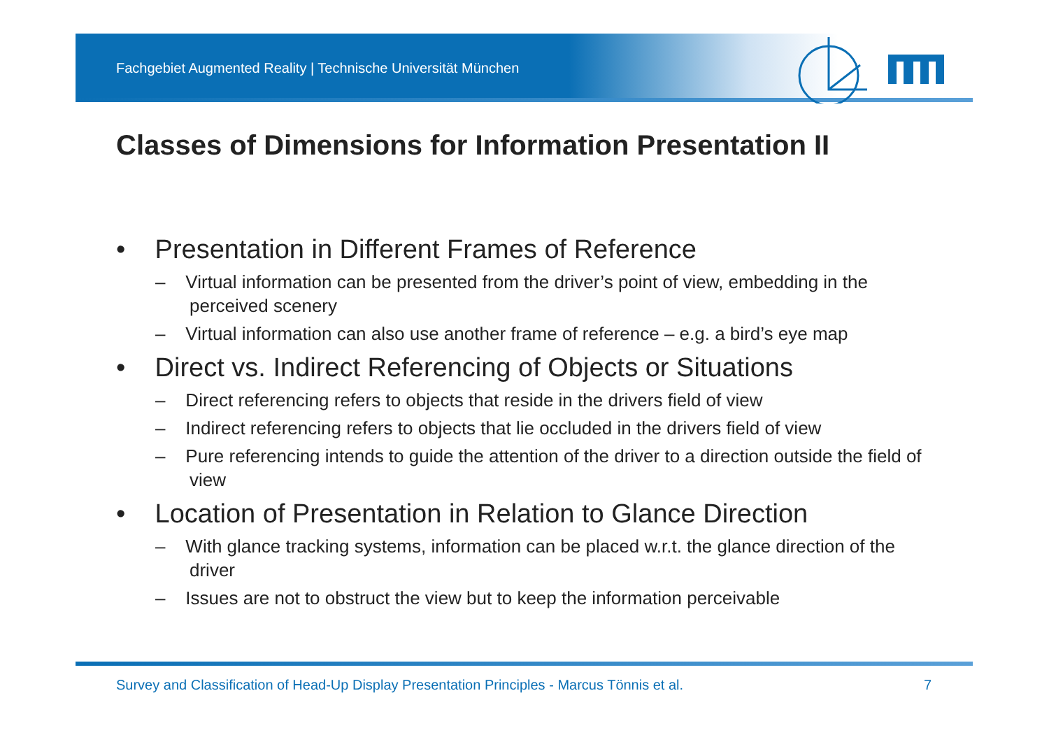Fachgebiet Augmented Reality | Technische Universität München
Classes of Dimensions for Information Presentation II
• Presentation in Different Frames of Reference
– Virtual information can be presented from the driver’s point of view, embedding in the perceived scenery
– Virtual information can also use another frame of reference – e.g. a bird’s eye map
• Direct vs. Indirect Referencing of Objects or Situations
– Direct referencing refers to objects that reside in the drivers field of view
– Indirect referencing refers to objects that lie occluded in the drivers field of view
– Pure referencing intends to guide the attention of the driver to a direction outside the field of view
• Location of Presentation in Relation to Glance Direction
– With glance tracking systems, information can be placed w.r.t. the glance direction of the driver
– Issues are not to obstruct the view but to keep the information perceivable
Survey and Classification of Head-Up Display Presentation Principles - Marcus Tönnis et al. 7